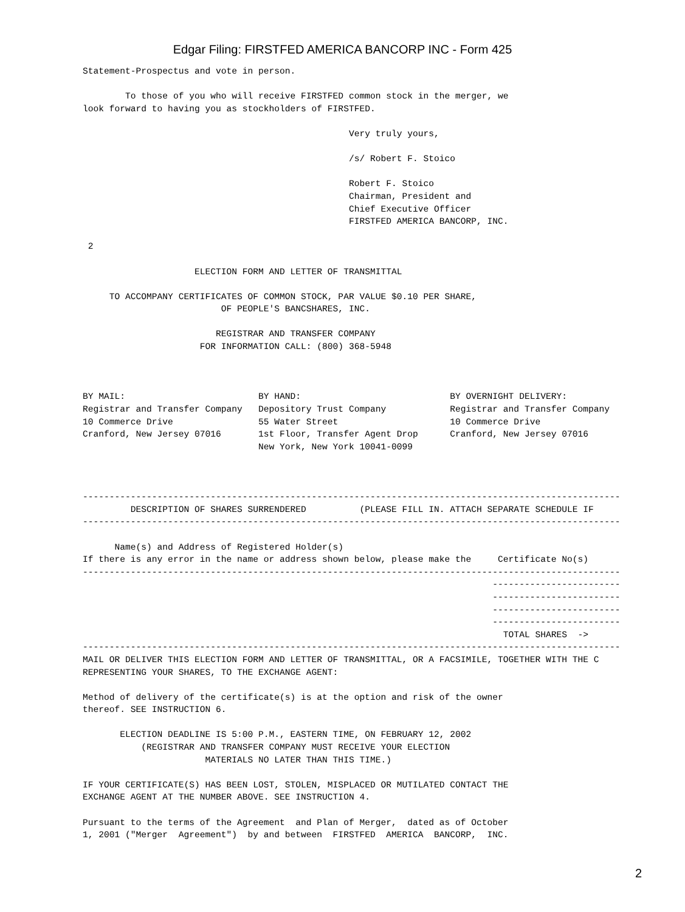Edgar Filing: FIRSTFED AMERICA BANCORP INC - Form 425
Statement-Prospectus and vote in person.

        To those of you who will receive FIRSTFED common stock in the merger, we
look forward to having you as stockholders of FIRSTFED.

                                                  Very truly yours,

                                                  /s/ Robert F. Stoico

                                                  Robert F. Stoico
                                                  Chairman, President and
                                                  Chief Executive Officer
                                                  FIRSTFED AMERICA BANCORP, INC.

 2

                     ELECTION FORM AND LETTER OF TRANSMITTAL

     TO ACCOMPANY CERTIFICATES OF COMMON STOCK, PAR VALUE $0.10 PER SHARE,
                          OF PEOPLE'S BANCSHARES, INC.

                         REGISTRAR AND TRANSFER COMPANY
                      FOR INFORMATION CALL: (800) 368-5948



BY MAIL:                         BY HAND:                            BY OVERNIGHT DELIVERY:
Registrar and Transfer Company   Depository Trust Company            Registrar and Transfer Company
10 Commerce Drive                55 Water Street                     10 Commerce Drive
Cranford, New Jersey 07016       1st Floor, Transfer Agent Drop      Cranford, New Jersey 07016
                                 New York, New York 10041-0099



-----------------------------------------------------------------------------------------------------
         DESCRIPTION OF SHARES SURRENDERED          (PLEASE FILL IN. ATTACH SEPARATE SCHEDULE IF
-----------------------------------------------------------------------------------------------------

      Name(s) and Address of Registered Holder(s)
If there is any error in the name or address shown below, please make the     Certificate No(s)
-----------------------------------------------------------------------------------------------------
                                                                             ------------------------
                                                                             ------------------------
                                                                             ------------------------
                                                                             ------------------------
                                                                               TOTAL SHARES  ->
-----------------------------------------------------------------------------------------------------
MAIL OR DELIVER THIS ELECTION FORM AND LETTER OF TRANSMITTAL, OR A FACSIMILE, TOGETHER WITH THE C
REPRESENTING YOUR SHARES, TO THE EXCHANGE AGENT:

Method of delivery of the certificate(s) is at the option and risk of the owner
thereof. SEE INSTRUCTION 6.

       ELECTION DEADLINE IS 5:00 P.M., EASTERN TIME, ON FEBRUARY 12, 2002
           (REGISTRAR AND TRANSFER COMPANY MUST RECEIVE YOUR ELECTION
                       MATERIALS NO LATER THAN THIS TIME.)

IF YOUR CERTIFICATE(S) HAS BEEN LOST, STOLEN, MISPLACED OR MUTILATED CONTACT THE
EXCHANGE AGENT AT THE NUMBER ABOVE. SEE INSTRUCTION 4.

Pursuant to the terms of the Agreement  and Plan of Merger,  dated as of October
1, 2001 ("Merger  Agreement")  by and between  FIRSTFED  AMERICA  BANCORP,  INC.
2